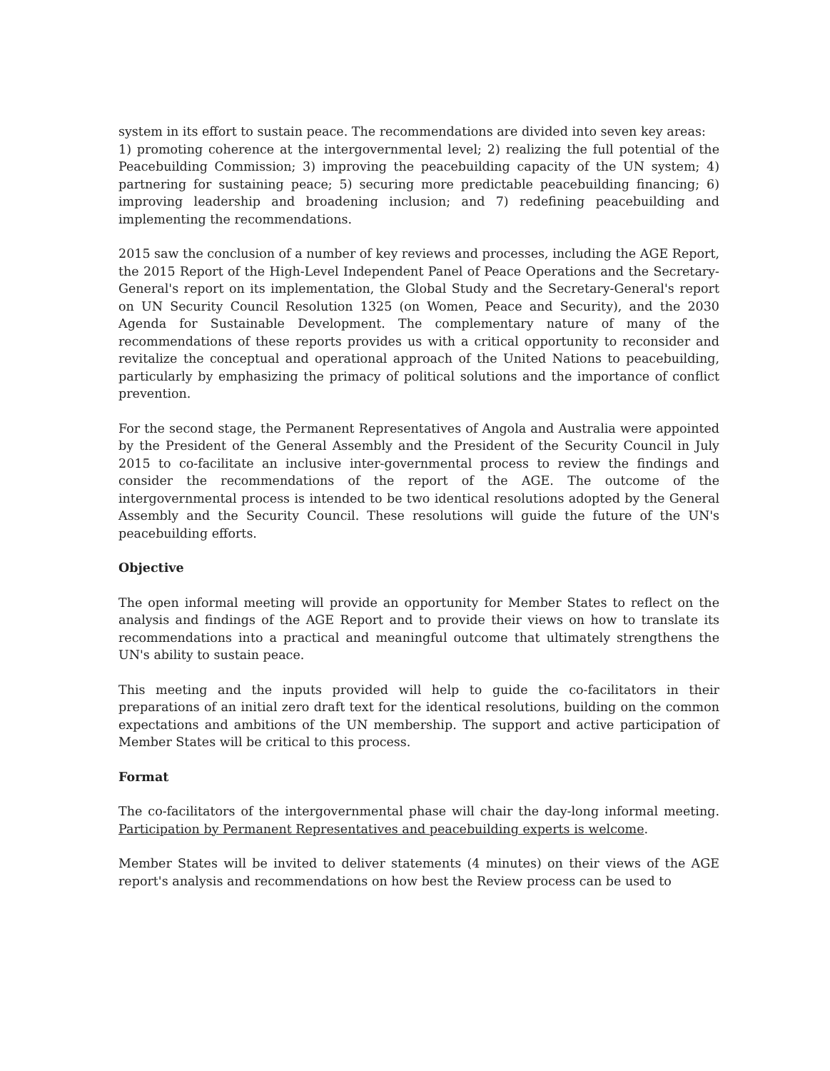system in its effort to sustain peace. The recommendations are divided into seven key areas:
1) promoting coherence at the intergovernmental level; 2) realizing the full potential of the Peacebuilding Commission; 3) improving the peacebuilding capacity of the UN system; 4) partnering for sustaining peace; 5) securing more predictable peacebuilding financing; 6) improving leadership and broadening inclusion; and 7) redefining peacebuilding and implementing the recommendations.
2015 saw the conclusion of a number of key reviews and processes, including the AGE Report, the 2015 Report of the High-Level Independent Panel of Peace Operations and the Secretary-General's report on its implementation, the Global Study and the Secretary-General's report on UN Security Council Resolution 1325 (on Women, Peace and Security), and the 2030 Agenda for Sustainable Development. The complementary nature of many of the recommendations of these reports provides us with a critical opportunity to reconsider and revitalize the conceptual and operational approach of the United Nations to peacebuilding, particularly by emphasizing the primacy of political solutions and the importance of conflict prevention.
For the second stage, the Permanent Representatives of Angola and Australia were appointed by the President of the General Assembly and the President of the Security Council in July 2015 to co-facilitate an inclusive inter-governmental process to review the findings and consider the recommendations of the report of the AGE. The outcome of the intergovernmental process is intended to be two identical resolutions adopted by the General Assembly and the Security Council. These resolutions will guide the future of the UN's peacebuilding efforts.
Objective
The open informal meeting will provide an opportunity for Member States to reflect on the analysis and findings of the AGE Report and to provide their views on how to translate its recommendations into a practical and meaningful outcome that ultimately strengthens the UN's ability to sustain peace.
This meeting and the inputs provided will help to guide the co-facilitators in their preparations of an initial zero draft text for the identical resolutions, building on the common expectations and ambitions of the UN membership. The support and active participation of Member States will be critical to this process.
Format
The co-facilitators of the intergovernmental phase will chair the day-long informal meeting. Participation by Permanent Representatives and peacebuilding experts is welcome.
Member States will be invited to deliver statements (4 minutes) on their views of the AGE report's analysis and recommendations on how best the Review process can be used to